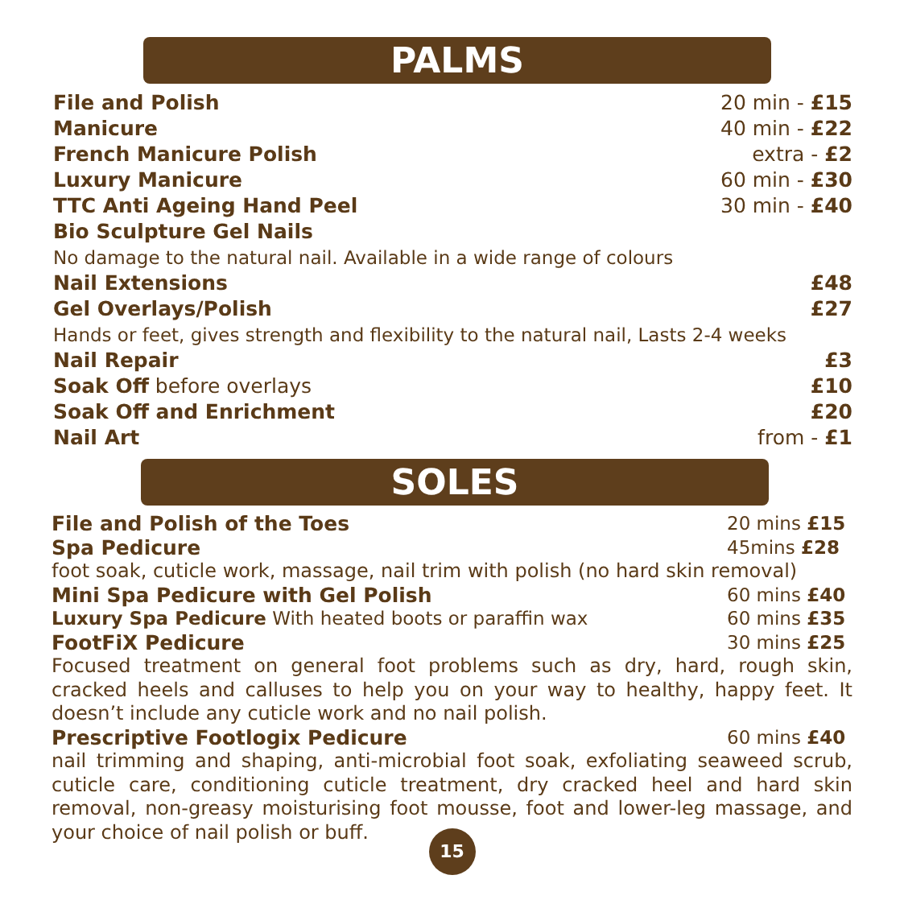PALMS
File and Polish 20 min - £15
Manicure 40 min - £22
French Manicure Polish extra - £2
Luxury Manicure 60 min - £30
TTC Anti Ageing Hand Peel 30 min - £40
Bio Sculpture Gel Nails
No damage to the natural nail. Available in a wide range of colours
Nail Extensions £48
Gel Overlays/Polish £27
Hands or feet, gives strength and flexibility to the natural nail, Lasts 2-4 weeks
Nail Repair £3
Soak Off before overlays £10
Soak Off and Enrichment £20
Nail Art from - £1
SOLES
File and Polish of the Toes 20 mins £15
Spa Pedicure 45mins £28
foot soak, cuticle work, massage, nail trim with polish (no hard skin removal)
Mini Spa Pedicure with Gel Polish 60 mins £40
Luxury Spa Pedicure With heated boots or paraffin wax 60 mins £35
FootFiX Pedicure 30 mins £25
Focused treatment on general foot problems such as dry, hard, rough skin, cracked heels and calluses to help you on your way to healthy, happy feet. It doesn’t include any cuticle work and no nail polish.
Prescriptive Footlogix Pedicure 60 mins £40
nail trimming and shaping, anti-microbial foot soak, exfoliating seaweed scrub, cuticle care, conditioning cuticle treatment, dry cracked heel and hard skin removal, non-greasy moisturising foot mousse, foot and lower-leg massage, and your choice of nail polish or buff.
15